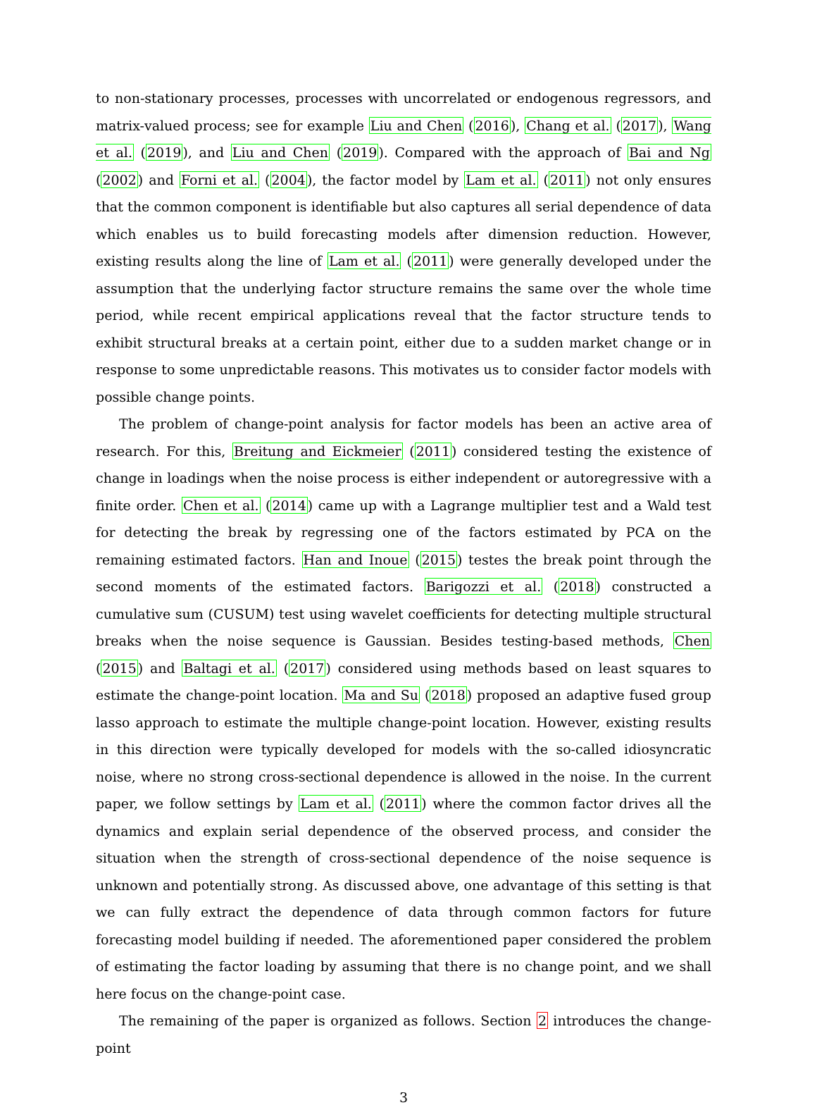to non-stationary processes, processes with uncorrelated or endogenous regressors, and matrix-valued process; see for example Liu and Chen (2016), Chang et al. (2017), Wang et al. (2019), and Liu and Chen (2019). Compared with the approach of Bai and Ng (2002) and Forni et al. (2004), the factor model by Lam et al. (2011) not only ensures that the common component is identifiable but also captures all serial dependence of data which enables us to build forecasting models after dimension reduction. However, existing results along the line of Lam et al. (2011) were generally developed under the assumption that the underlying factor structure remains the same over the whole time period, while recent empirical applications reveal that the factor structure tends to exhibit structural breaks at a certain point, either due to a sudden market change or in response to some unpredictable reasons. This motivates us to consider factor models with possible change points.
The problem of change-point analysis for factor models has been an active area of research. For this, Breitung and Eickmeier (2011) considered testing the existence of change in loadings when the noise process is either independent or autoregressive with a finite order. Chen et al. (2014) came up with a Lagrange multiplier test and a Wald test for detecting the break by regressing one of the factors estimated by PCA on the remaining estimated factors. Han and Inoue (2015) testes the break point through the second moments of the estimated factors. Barigozzi et al. (2018) constructed a cumulative sum (CUSUM) test using wavelet coefficients for detecting multiple structural breaks when the noise sequence is Gaussian. Besides testing-based methods, Chen (2015) and Baltagi et al. (2017) considered using methods based on least squares to estimate the change-point location. Ma and Su (2018) proposed an adaptive fused group lasso approach to estimate the multiple change-point location. However, existing results in this direction were typically developed for models with the so-called idiosyncratic noise, where no strong cross-sectional dependence is allowed in the noise. In the current paper, we follow settings by Lam et al. (2011) where the common factor drives all the dynamics and explain serial dependence of the observed process, and consider the situation when the strength of cross-sectional dependence of the noise sequence is unknown and potentially strong. As discussed above, one advantage of this setting is that we can fully extract the dependence of data through common factors for future forecasting model building if needed. The aforementioned paper considered the problem of estimating the factor loading by assuming that there is no change point, and we shall here focus on the change-point case.
The remaining of the paper is organized as follows. Section 2 introduces the change-point
3